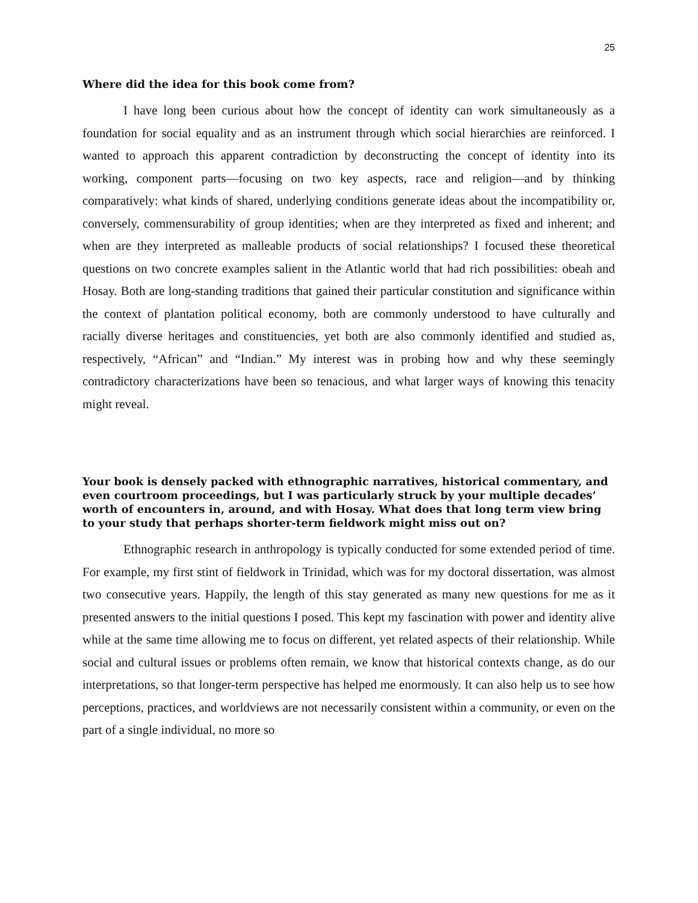25
Where did the idea for this book come from?
I have long been curious about how the concept of identity can work simultaneously as a foundation for social equality and as an instrument through which social hierarchies are reinforced. I wanted to approach this apparent contradiction by deconstructing the concept of identity into its working, component parts—focusing on two key aspects, race and religion—and by thinking comparatively: what kinds of shared, underlying conditions generate ideas about the incompatibility or, conversely, commensurability of group identities; when are they interpreted as fixed and inherent; and when are they interpreted as malleable products of social relationships? I focused these theoretical questions on two concrete examples salient in the Atlantic world that had rich possibilities: obeah and Hosay. Both are long-standing traditions that gained their particular constitution and significance within the context of plantation political economy, both are commonly understood to have culturally and racially diverse heritages and constituencies, yet both are also commonly identified and studied as, respectively, “African” and “Indian.” My interest was in probing how and why these seemingly contradictory characterizations have been so tenacious, and what larger ways of knowing this tenacity might reveal.
Your book is densely packed with ethnographic narratives, historical commentary, and even courtroom proceedings, but I was particularly struck by your multiple decades’ worth of encounters in, around, and with Hosay. What does that long term view bring to your study that perhaps shorter-term fieldwork might miss out on?
Ethnographic research in anthropology is typically conducted for some extended period of time. For example, my first stint of fieldwork in Trinidad, which was for my doctoral dissertation, was almost two consecutive years. Happily, the length of this stay generated as many new questions for me as it presented answers to the initial questions I posed. This kept my fascination with power and identity alive while at the same time allowing me to focus on different, yet related aspects of their relationship. While social and cultural issues or problems often remain, we know that historical contexts change, as do our interpretations, so that longer-term perspective has helped me enormously. It can also help us to see how perceptions, practices, and worldviews are not necessarily consistent within a community, or even on the part of a single individual, no more so